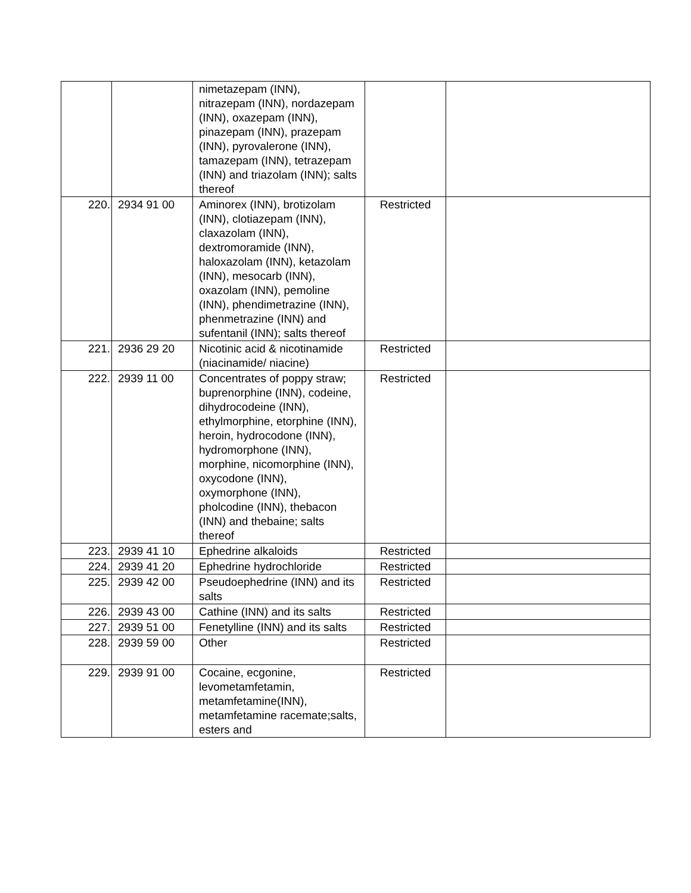| | | nimetazepam (INN), nitrazepam (INN), nordazepam (INN), oxazepam (INN), pinazepam (INN), prazepam (INN), pyrovalerone (INN), tamazepam (INN), tetrazepam (INN) and triazolam (INN); salts thereof | | |
| 220. | 2934 91 00 | Aminorex (INN), brotizolam (INN), clotiazepam (INN), claxazolam (INN), dextromoramide (INN), haloxazolam (INN), ketazolam (INN), mesocarb (INN), oxazolam (INN), pemoline (INN), phendimetrazine (INN), phenmetrazine (INN) and sufentanil (INN); salts thereof | Restricted | |
| 221. | 2936 29 20 | Nicotinic acid & nicotinamide (niacinamide/ niacine) | Restricted | |
| 222. | 2939 11 00 | Concentrates of poppy straw; buprenorphine (INN), codeine, dihydrocodeine (INN), ethylmorphine, etorphine (INN), heroin, hydrocodone (INN), hydromorphone (INN), morphine, nicomorphine (INN), oxycodone (INN), oxymorphone (INN), pholcodine (INN), thebacon (INN) and thebaine; salts thereof | Restricted | |
| 223. | 2939 41 10 | Ephedrine alkaloids | Restricted | |
| 224. | 2939 41 20 | Ephedrine hydrochloride | Restricted | |
| 225. | 2939 42 00 | Pseudoephedrine (INN) and its salts | Restricted | |
| 226. | 2939 43 00 | Cathine (INN) and its salts | Restricted | |
| 227. | 2939 51 00 | Fenetylline (INN) and its salts | Restricted | |
| 228. | 2939 59 00 | Other | Restricted | |
| 229. | 2939 91 00 | Cocaine, ecgonine, levometamfetamin, metamfetamine(INN), metamfetamine racemate;salts, esters and | Restricted | |